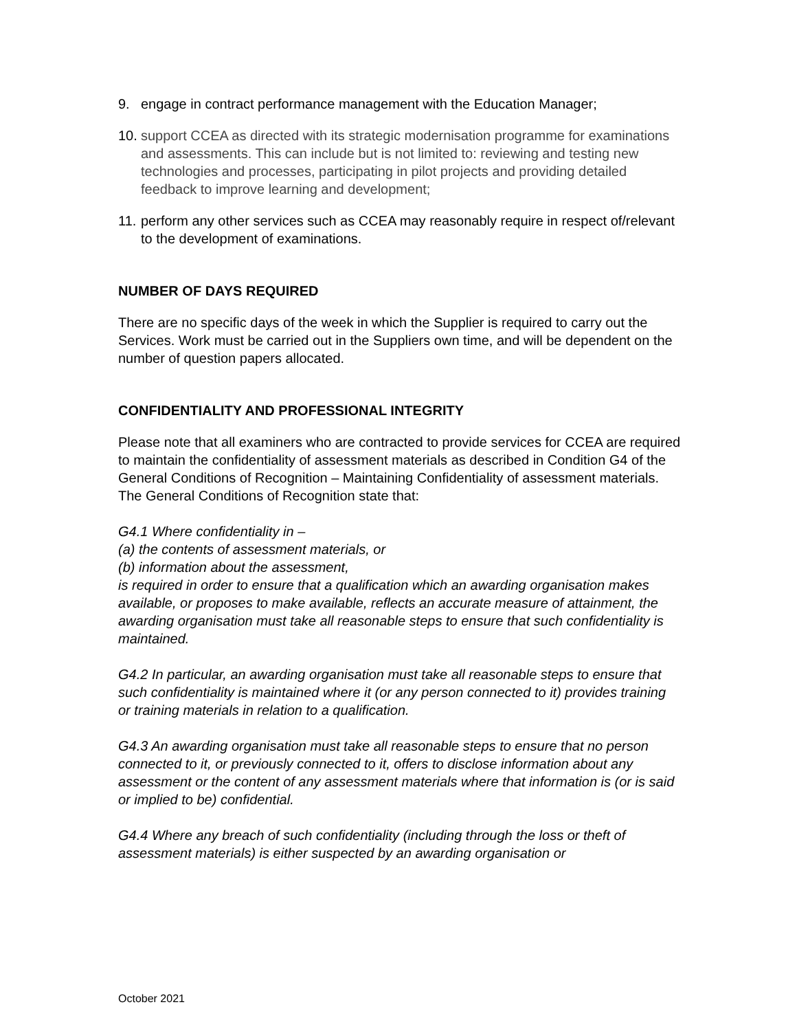9. engage in contract performance management with the Education Manager;
10. support CCEA as directed with its strategic modernisation programme for examinations and assessments. This can include but is not limited to: reviewing and testing new technologies and processes, participating in pilot projects and providing detailed feedback to improve learning and development;
11. perform any other services such as CCEA may reasonably require in respect of/relevant to the development of examinations.
NUMBER OF DAYS REQUIRED
There are no specific days of the week in which the Supplier is required to carry out the Services. Work must be carried out in the Suppliers own time, and will be dependent on the number of question papers allocated.
CONFIDENTIALITY AND PROFESSIONAL INTEGRITY
Please note that all examiners who are contracted to provide services for CCEA are required to maintain the confidentiality of assessment materials as described in Condition G4 of the General Conditions of Recognition – Maintaining Confidentiality of assessment materials. The General Conditions of Recognition state that:
G4.1 Where confidentiality in –
(a) the contents of assessment materials, or
(b) information about the assessment,
is required in order to ensure that a qualification which an awarding organisation makes available, or proposes to make available, reflects an accurate measure of attainment, the awarding organisation must take all reasonable steps to ensure that such confidentiality is maintained.
G4.2 In particular, an awarding organisation must take all reasonable steps to ensure that such confidentiality is maintained where it (or any person connected to it) provides training or training materials in relation to a qualification.
G4.3 An awarding organisation must take all reasonable steps to ensure that no person connected to it, or previously connected to it, offers to disclose information about any assessment or the content of any assessment materials where that information is (or is said or implied to be) confidential.
G4.4 Where any breach of such confidentiality (including through the loss or theft of assessment materials) is either suspected by an awarding organisation or
October 2021